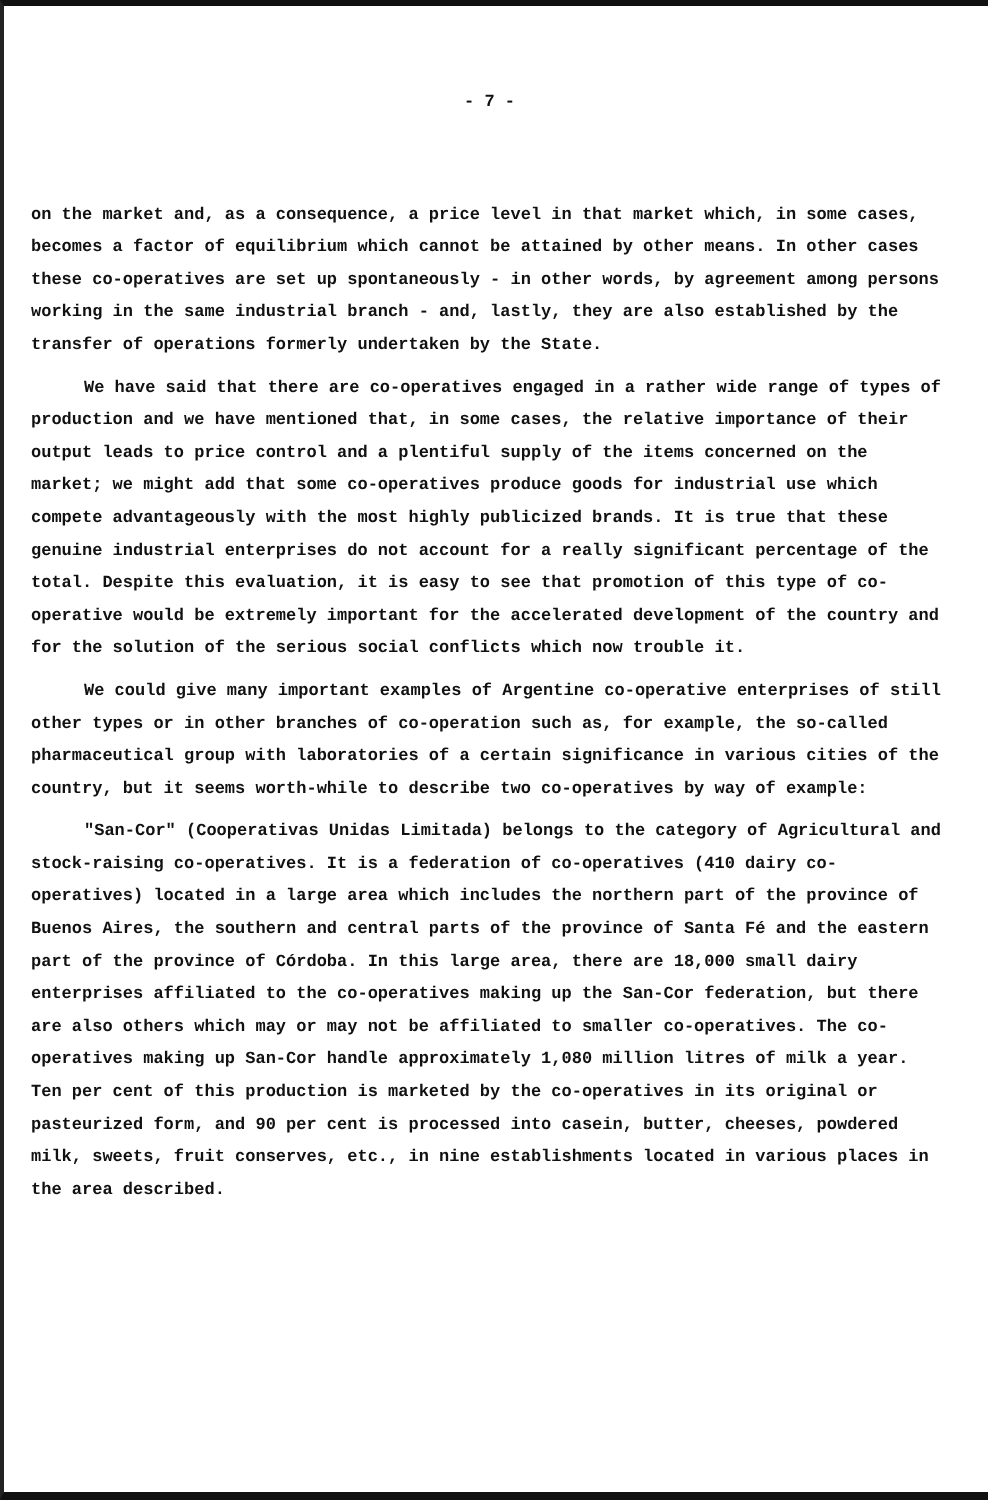- 7 -
on the market and, as a consequence, a price level in that market which, in some cases, becomes a factor of equilibrium which cannot be attained by other means. In other cases these co-operatives are set up spontaneously - in other words, by agreement among persons working in the same industrial branch - and, lastly, they are also established by the transfer of operations formerly undertaken by the State.
We have said that there are co-operatives engaged in a rather wide range of types of production and we have mentioned that, in some cases, the relative importance of their output leads to price control and a plentiful supply of the items concerned on the market; we might add that some co-operatives produce goods for industrial use which compete advantageously with the most highly publicized brands. It is true that these genuine industrial enterprises do not account for a really significant percentage of the total. Despite this evaluation, it is easy to see that promotion of this type of co-operative would be extremely important for the accelerated development of the country and for the solution of the serious social conflicts which now trouble it.
We could give many important examples of Argentine co-operative enterprises of still other types or in other branches of co-operation such as, for example, the so-called pharmaceutical group with laboratories of a certain significance in various cities of the country, but it seems worth-while to describe two co-operatives by way of example:
"San-Cor" (Cooperativas Unidas Limitada) belongs to the category of Agricultural and stock-raising co-operatives. It is a federation of co-operatives (410 dairy co-operatives) located in a large area which includes the northern part of the province of Buenos Aires, the southern and central parts of the province of Santa Fé and the eastern part of the province of Córdoba. In this large area, there are 18,000 small dairy enterprises affiliated to the co-operatives making up the San-Cor federation, but there are also others which may or may not be affiliated to smaller co-operatives. The co-operatives making up San-Cor handle approximately 1,080 million litres of milk a year. Ten per cent of this production is marketed by the co-operatives in its original or pasteurized form, and 90 per cent is processed into casein, butter, cheeses, powdered milk, sweets, fruit conserves, etc., in nine establishments located in various places in the area described.